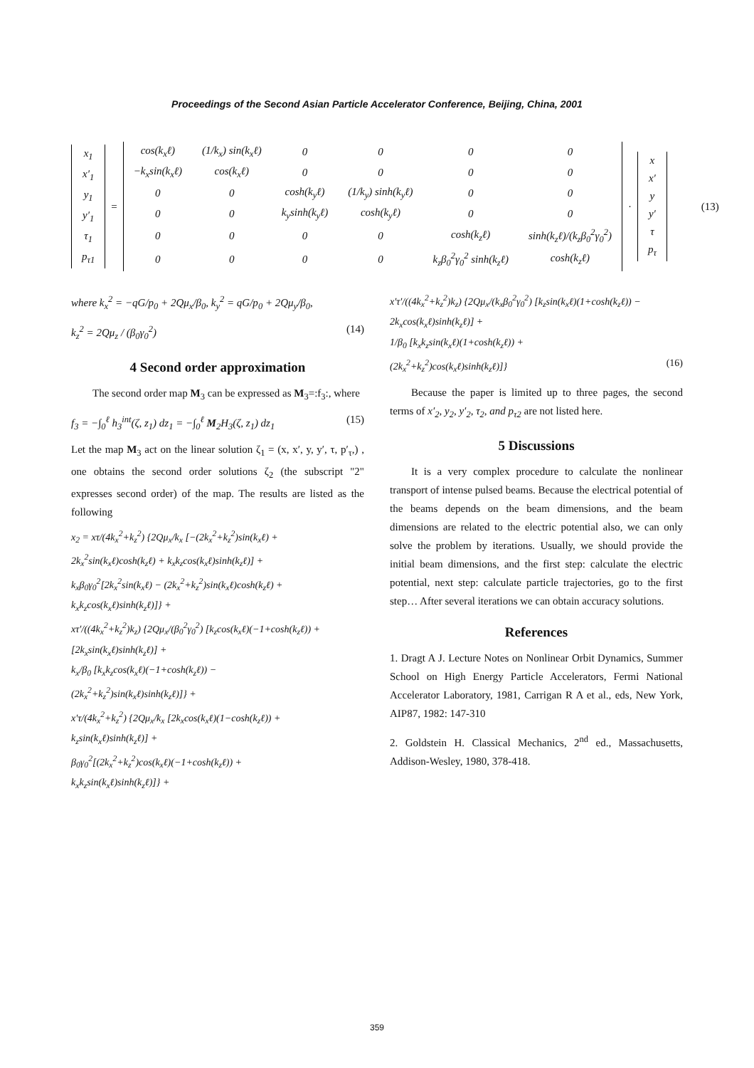Proceedings of the Second Asian Particle Accelerator Conference, Beijing, China, 2001
| x<sub>1</sub> |
| x′<sub>1</sub> |
| y<sub>1</sub> |
| y′<sub>1</sub> |
| τ<sub>1</sub> |
| p<sub>τ1</sub> |
=
| cos(k<sub>x</sub>ℓ) | (1/k<sub>x</sub>) sin(k<sub>x</sub>ℓ) | 0 | 0 | 0 | 0 |
| −k<sub>x</sub>sin(k<sub>x</sub>ℓ) | cos(k<sub>x</sub>ℓ) | 0 | 0 | 0 | 0 |
| 0 | 0 | cosh(k<sub>y</sub>ℓ) | (1/k<sub>y</sub>) sinh(k<sub>y</sub>ℓ) | 0 | 0 |
| 0 | 0 | k<sub>y</sub>sinh(k<sub>y</sub>ℓ) | cosh(k<sub>y</sub>ℓ) | 0 | 0 |
| 0 | 0 | 0 | 0 | cosh(k<sub>z</sub>ℓ) | sinh(k<sub>z</sub>ℓ)/(k<sub>z</sub>β<sub>0</sub><sup>2</sup>γ<sub>0</sub><sup>2</sup>) |
| 0 | 0 | 0 | 0 | k<sub>z</sub>β<sub>0</sub><sup>2</sup>γ<sub>0</sub><sup>2</sup> sinh(k<sub>z</sub>ℓ) | cosh(k<sub>z</sub>ℓ) |
·
| x |
| x′ |
| y |
| y′ |
| τ |
| p<sub>τ</sub> |
(13)
where k<sub>x</sub><sup>2</sup> = −qG/p<sub>0</sub> + 2Qμ<sub>x</sub>/β<sub>0</sub>, k<sub>y</sub><sup>2</sup> = qG/p<sub>0</sub> + 2Qμ<sub>y</sub>/β<sub>0</sub>,
k<sub>z</sub><sup>2</sup> = 2Qμ<sub>z</sub> / (β<sub>0</sub>γ<sub>0</sub><sup>2</sup>) (14)
4 Second order approximation
The second order map M<sub>3</sub> can be expressed as M<sub>3</sub>=:f<sub>3</sub>:, where
f<sub>3</sub> = −∫<sub>0</sub><sup>ℓ</sup> h<sub>3</sub><sup>int</sup>(ζ, z<sub>1</sub>) dz<sub>1</sub> = −∫<sub>0</sub><sup>ℓ</sup> M<sub>2</sub>H<sub>3</sub>(ζ, z<sub>1</sub>) dz<sub>1</sub> (15)
Let the map M<sub>3</sub> act on the linear solution ζ<sub>1</sub> = (x, x′, y, y′, τ, p′<sub>τ</sub>,) , one obtains the second order solutions ζ<sub>2</sub> (the subscript "2" expresses second order) of the map. The results are listed as the following
x<sub>2</sub> = xτ/(4k<sub>x</sub><sup>2</sup>+k<sub>z</sub><sup>2</sup>) {2Qμ<sub>x</sub>/k<sub>x</sub> [−(2k<sub>x</sub><sup>2</sup>+k<sub>z</sub><sup>2</sup>)sin(k<sub>x</sub>ℓ) +
2k<sub>x</sub><sup>2</sup>sin(k<sub>x</sub>ℓ)cosh(k<sub>z</sub>ℓ) + k<sub>x</sub>k<sub>z</sub>cos(k<sub>x</sub>ℓ)sinh(k<sub>z</sub>ℓ)] +
k<sub>x</sub>β<sub>0</sub>γ<sub>0</sub><sup>2</sup>[2k<sub>x</sub><sup>2</sup>sin(k<sub>x</sub>ℓ) − (2k<sub>x</sub><sup>2</sup>+k<sub>z</sub><sup>2</sup>)sin(k<sub>x</sub>ℓ)cosh(k<sub>z</sub>ℓ) +
k<sub>x</sub>k<sub>z</sub>cos(k<sub>x</sub>ℓ)sinh(k<sub>z</sub>ℓ)]} +
xτ′/((4k<sub>x</sub><sup>2</sup>+k<sub>z</sub><sup>2</sup>)k<sub>z</sub>) {2Qμ<sub>x</sub>/(β<sub>0</sub><sup>2</sup>γ<sub>0</sub><sup>2</sup>) [k<sub>z</sub>cos(k<sub>x</sub>ℓ)(−1+cosh(k<sub>z</sub>ℓ)) +
[2k<sub>x</sub>sin(k<sub>x</sub>ℓ)sinh(k<sub>z</sub>ℓ)] +
k<sub>x</sub>/β<sub>0</sub> [k<sub>x</sub>k<sub>z</sub>cos(k<sub>x</sub>ℓ)(−1+cosh(k<sub>z</sub>ℓ)) −
(2k<sub>x</sub><sup>2</sup>+k<sub>z</sub><sup>2</sup>)sin(k<sub>x</sub>ℓ)sinh(k<sub>z</sub>ℓ)]} +
x′τ/(4k<sub>x</sub><sup>2</sup>+k<sub>z</sub><sup>2</sup>) {2Qμ<sub>x</sub>/k<sub>x</sub> [2k<sub>x</sub>cos(k<sub>x</sub>ℓ)(1−cosh(k<sub>z</sub>ℓ)) +
k<sub>z</sub>sin(k<sub>x</sub>ℓ)sinh(k<sub>z</sub>ℓ)] +
β<sub>0</sub>γ<sub>0</sub><sup>2</sup>[(2k<sub>x</sub><sup>2</sup>+k<sub>z</sub><sup>2</sup>)cos(k<sub>x</sub>ℓ)(−1+cosh(k<sub>z</sub>ℓ)) +
k<sub>x</sub>k<sub>z</sub>sin(k<sub>x</sub>ℓ)sinh(k<sub>z</sub>ℓ)]} +
x′τ′/((4k<sub>x</sub><sup>2</sup>+k<sub>z</sub><sup>2</sup>)k<sub>z</sub>) {2Qμ<sub>x</sub>/(k<sub>x</sub>β<sub>0</sub><sup>2</sup>γ<sub>0</sub><sup>2</sup>) [k<sub>z</sub>sin(k<sub>x</sub>ℓ)(1+cosh(k<sub>z</sub>ℓ)) −
2k<sub>x</sub>cos(k<sub>x</sub>ℓ)sinh(k<sub>z</sub>ℓ)] +
1/β<sub>0</sub> [k<sub>x</sub>k<sub>z</sub>sin(k<sub>x</sub>ℓ)(1+cosh(k<sub>z</sub>ℓ)) +
(2k<sub>x</sub><sup>2</sup>+k<sub>z</sub><sup>2</sup>)cos(k<sub>x</sub>ℓ)sinh(k<sub>z</sub>ℓ)]} (16)
Because the paper is limited up to three pages, the second terms of x′<sub>2</sub>, y<sub>2</sub>, y′<sub>2</sub>, τ<sub>2</sub>, and p<sub>τ2</sub> are not listed here.
5 Discussions
It is a very complex procedure to calculate the nonlinear transport of intense pulsed beams. Because the electrical potential of the beams depends on the beam dimensions, and the beam dimensions are related to the electric potential also, we can only solve the problem by iterations. Usually, we should provide the initial beam dimensions, and the first step: calculate the electric potential, next step: calculate particle trajectories, go to the first step… After several iterations we can obtain accuracy solutions.
References
1. Dragt A J. Lecture Notes on Nonlinear Orbit Dynamics, Summer School on High Energy Particle Accelerators, Fermi National Accelerator Laboratory, 1981, Carrigan R A et al., eds, New York, AIP87, 1982: 147-310
2. Goldstein H. Classical Mechanics, 2<sup>nd</sup> ed., Massachusetts, Addison-Wesley, 1980, 378-418.
359